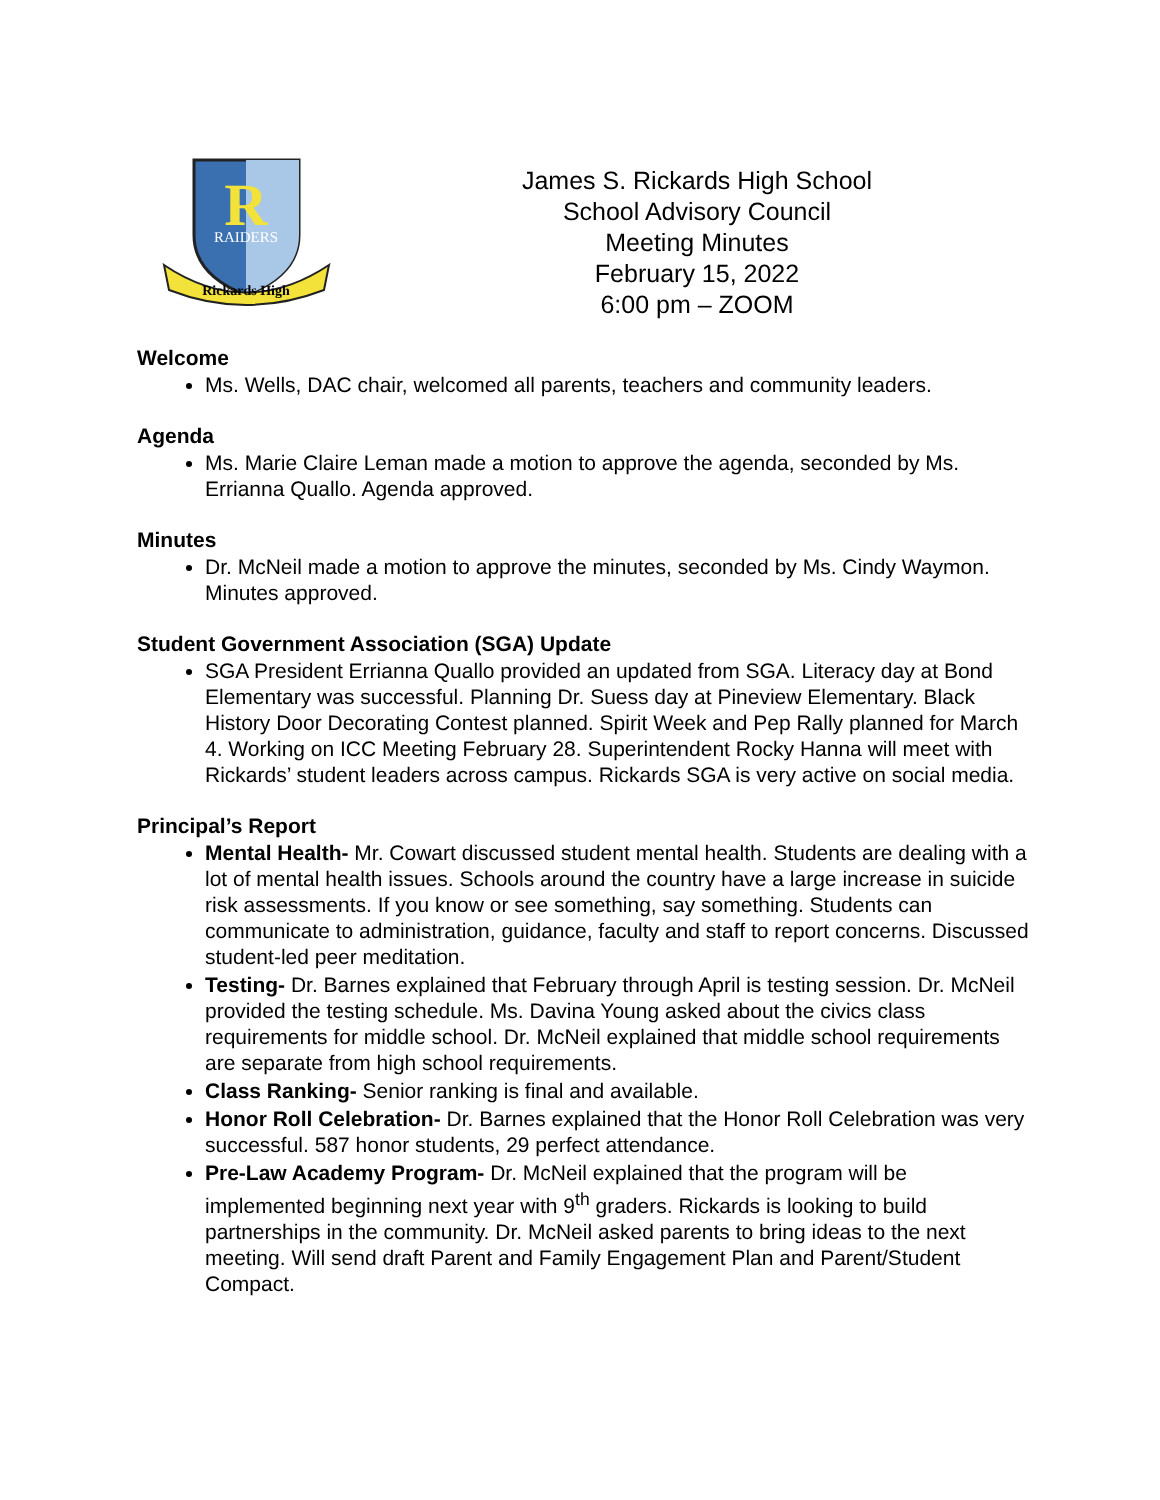R
RAIDERS
Rickards High
James S. Rickards High School
School Advisory Council
Meeting Minutes
February 15, 2022
6:00 pm – ZOOM
Welcome
Ms. Wells, DAC chair, welcomed all parents, teachers and community leaders.
Agenda
Ms. Marie Claire Leman made a motion to approve the agenda, seconded by Ms. Errianna Quallo. Agenda approved.
Minutes
Dr. McNeil made a motion to approve the minutes, seconded by Ms. Cindy Waymon. Minutes approved.
Student Government Association (SGA) Update
SGA President Errianna Quallo provided an updated from SGA. Literacy day at Bond Elementary was successful. Planning Dr. Suess day at Pineview Elementary. Black History Door Decorating Contest planned. Spirit Week and Pep Rally planned for March 4. Working on ICC Meeting February 28. Superintendent Rocky Hanna will meet with Rickards’ student leaders across campus. Rickards SGA is very active on social media.
Principal’s Report
Mental Health- Mr. Cowart discussed student mental health. Students are dealing with a lot of mental health issues. Schools around the country have a large increase in suicide risk assessments. If you know or see something, say something. Students can communicate to administration, guidance, faculty and staff to report concerns. Discussed student-led peer meditation.
Testing- Dr. Barnes explained that February through April is testing session. Dr. McNeil provided the testing schedule. Ms. Davina Young asked about the civics class requirements for middle school. Dr. McNeil explained that middle school requirements are separate from high school requirements.
Class Ranking- Senior ranking is final and available.
Honor Roll Celebration- Dr. Barnes explained that the Honor Roll Celebration was very successful. 587 honor students, 29 perfect attendance.
Pre-Law Academy Program- Dr. McNeil explained that the program will be implemented beginning next year with 9<sup>th</sup> graders. Rickards is looking to build partnerships in the community. Dr. McNeil asked parents to bring ideas to the next meeting. Will send draft Parent and Family Engagement Plan and Parent/Student Compact.